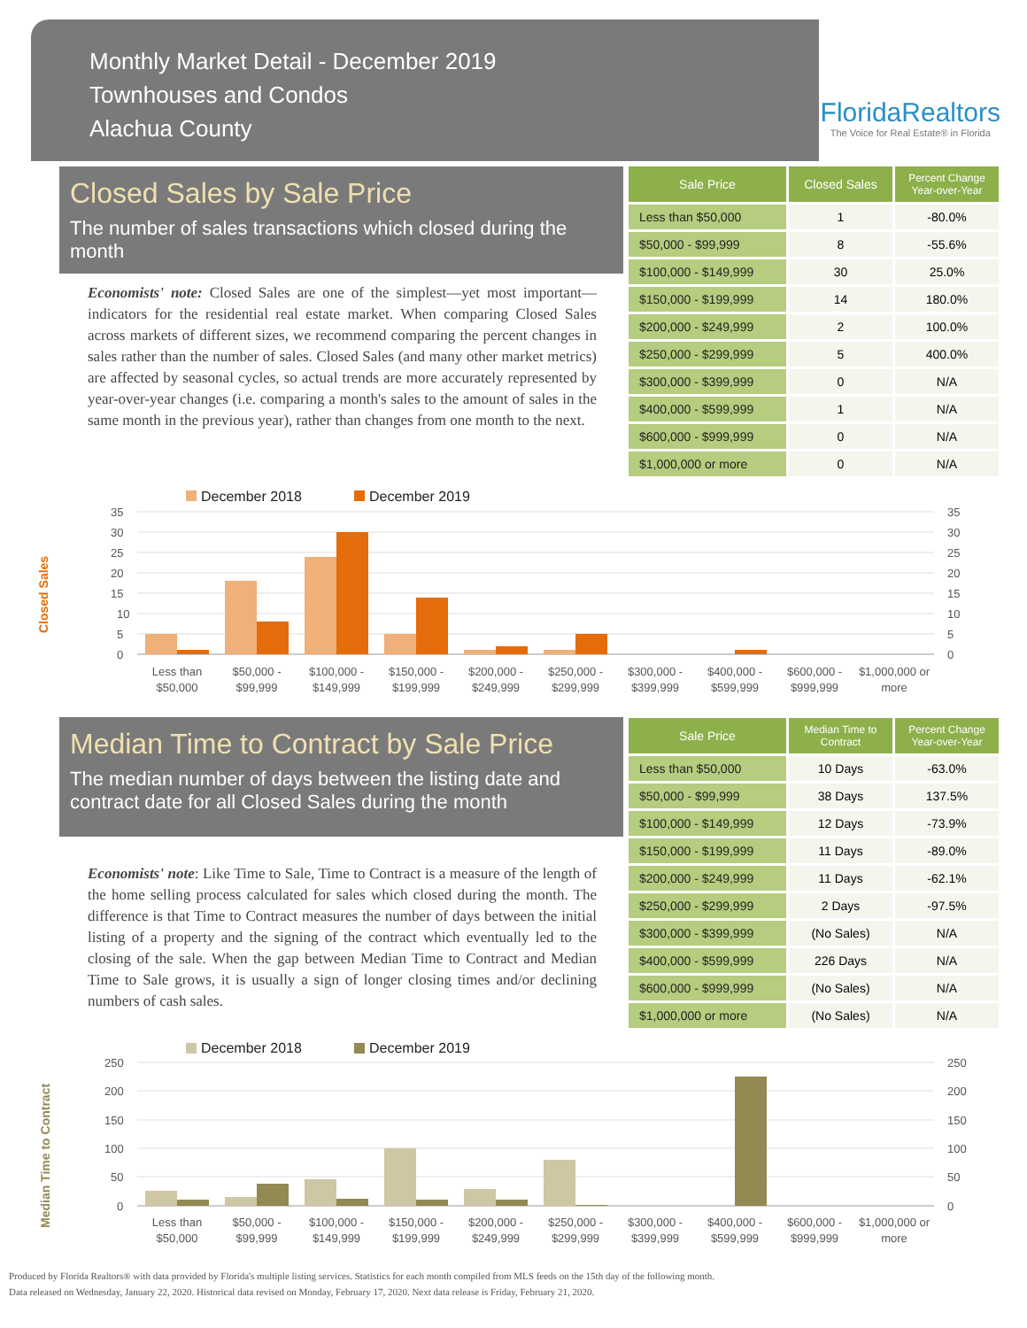Monthly Market Detail - December 2019
Townhouses and Condos
Alachua County
FloridaRealtors
The Voice for Real Estate® in Florida
Closed Sales by Sale Price
The number of sales transactions which closed during the month
Economists' note: Closed Sales are one of the simplest—yet most important—indicators for the residential real estate market. When comparing Closed Sales across markets of different sizes, we recommend comparing the percent changes in sales rather than the number of sales. Closed Sales (and many other market metrics) are affected by seasonal cycles, so actual trends are more accurately represented by year-over-year changes (i.e. comparing a month's sales to the amount of sales in the same month in the previous year), rather than changes from one month to the next.
| Sale Price | Closed Sales | Percent Change Year-over-Year |
| --- | --- | --- |
| Less than $50,000 | 1 | -80.0% |
| $50,000 - $99,999 | 8 | -55.6% |
| $100,000 - $149,999 | 30 | 25.0% |
| $150,000 - $199,999 | 14 | 180.0% |
| $200,000 - $249,999 | 2 | 100.0% |
| $250,000 - $299,999 | 5 | 400.0% |
| $300,000 - $399,999 | 0 | N/A |
| $400,000 - $599,999 | 1 | N/A |
| $600,000 - $999,999 | 0 | N/A |
| $1,000,000 or more | 0 | N/A |
December 2018
December 2019
Closed Sales
35
30
25
20
15
10
5
0
35
30
25
20
15
10
5
0
Less than
$50,000
$50,000 -
$99,999
$100,000 -
$149,999
$150,000 -
$199,999
$200,000 -
$249,999
$250,000 -
$299,999
$300,000 -
$399,999
$400,000 -
$599,999
$600,000 -
$999,999
$1,000,000 or
more
Median Time to Contract by Sale Price
The median number of days between the listing date and contract date for all Closed Sales during the month
Economists' note: Like Time to Sale, Time to Contract is a measure of the length of the home selling process calculated for sales which closed during the month. The difference is that Time to Contract measures the number of days between the initial listing of a property and the signing of the contract which eventually led to the closing of the sale. When the gap between Median Time to Contract and Median Time to Sale grows, it is usually a sign of longer closing times and/or declining numbers of cash sales.
| Sale Price | Median Time to Contract | Percent Change Year-over-Year |
| --- | --- | --- |
| Less than $50,000 | 10 Days | -63.0% |
| $50,000 - $99,999 | 38 Days | 137.5% |
| $100,000 - $149,999 | 12 Days | -73.9% |
| $150,000 - $199,999 | 11 Days | -89.0% |
| $200,000 - $249,999 | 11 Days | -62.1% |
| $250,000 - $299,999 | 2 Days | -97.5% |
| $300,000 - $399,999 | (No Sales) | N/A |
| $400,000 - $599,999 | 226 Days | N/A |
| $600,000 - $999,999 | (No Sales) | N/A |
| $1,000,000 or more | (No Sales) | N/A |
December 2018
December 2019
Median Time to Contract
250
200
150
100
50
0
250
200
150
100
50
0
Less than
$50,000
$50,000 -
$99,999
$100,000 -
$149,999
$150,000 -
$199,999
$200,000 -
$249,999
$250,000 -
$299,999
$300,000 -
$399,999
$400,000 -
$599,999
$600,000 -
$999,999
$1,000,000 or
more
Produced by Florida Realtors® with data provided by Florida's multiple listing services. Statistics for each month compiled from MLS feeds on the 15th day of the following month.
Data released on Wednesday, January 22, 2020. Historical data revised on Monday, February 17, 2020. Next data release is Friday, February 21, 2020.